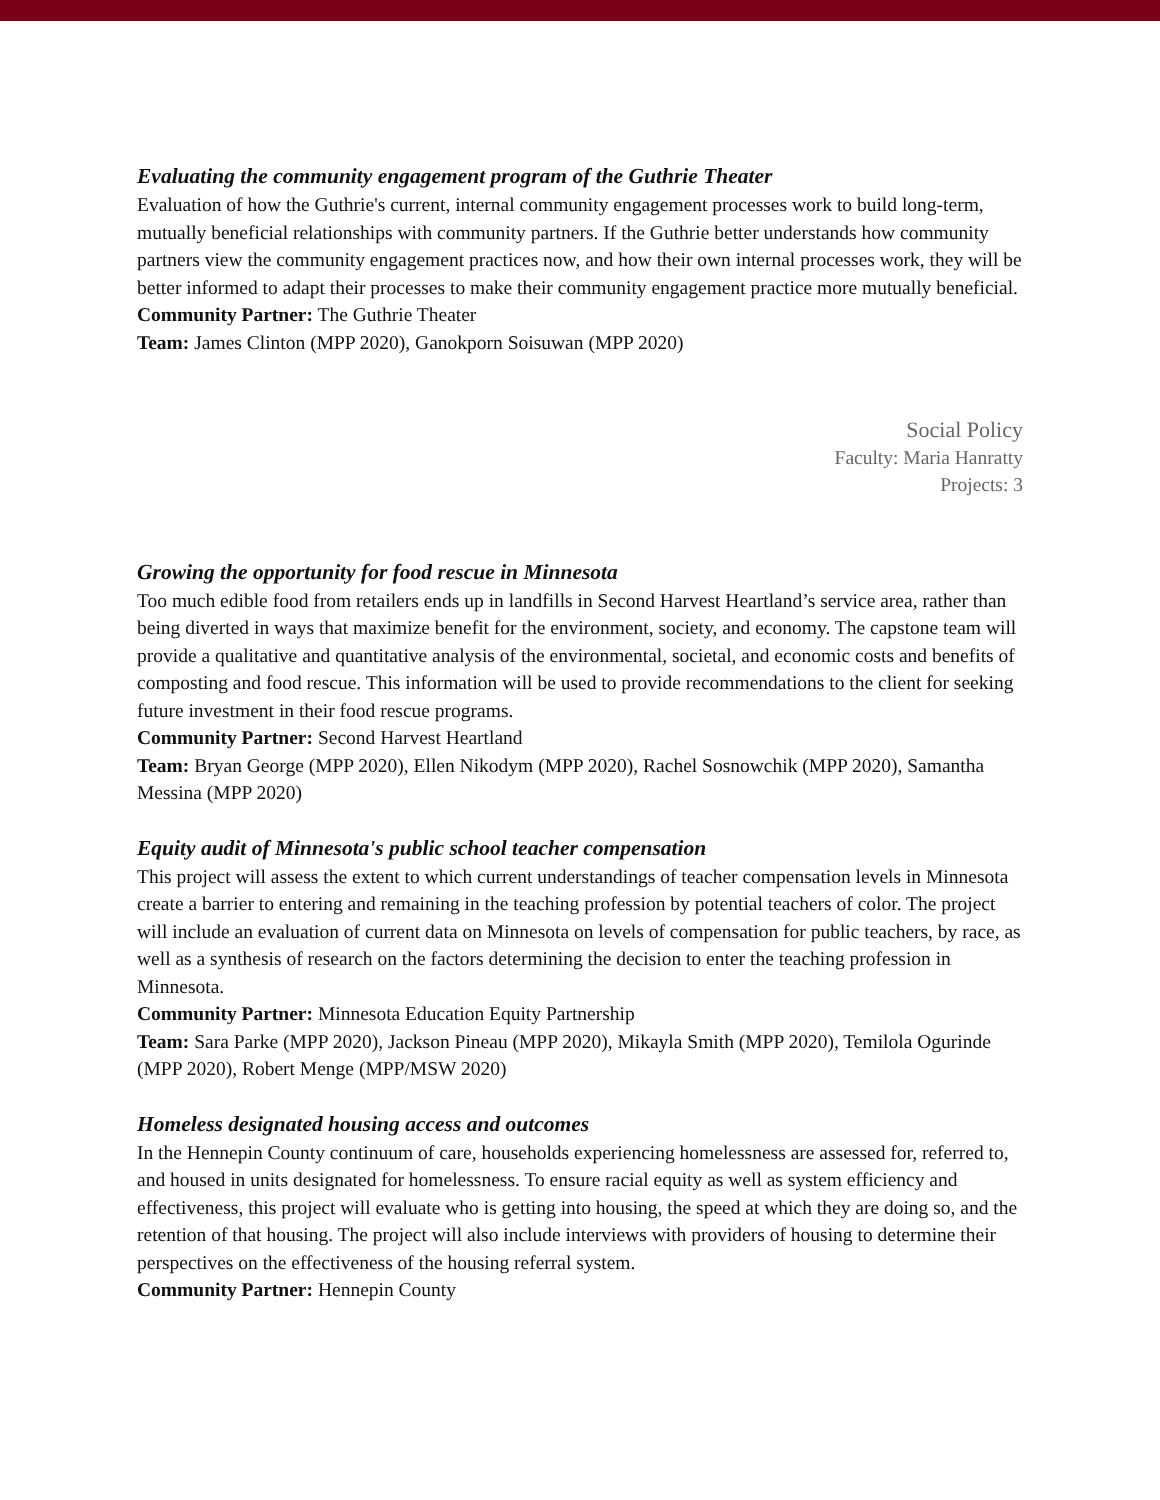Evaluating the community engagement program of the Guthrie Theater
Evaluation of how the Guthrie's current, internal community engagement processes work to build long-term, mutually beneficial relationships with community partners. If the Guthrie better understands how community partners view the community engagement practices now, and how their own internal processes work, they will be better informed to adapt their processes to make their community engagement practice more mutually beneficial.
Community Partner: The Guthrie Theater
Team: James Clinton (MPP 2020), Ganokporn Soisuwan (MPP 2020)
Social Policy
Faculty: Maria Hanratty
Projects: 3
Growing the opportunity for food rescue in Minnesota
Too much edible food from retailers ends up in landfills in Second Harvest Heartland’s service area, rather than being diverted in ways that maximize benefit for the environment, society, and economy. The capstone team will provide a qualitative and quantitative analysis of the environmental, societal, and economic costs and benefits of composting and food rescue. This information will be used to provide recommendations to the client for seeking future investment in their food rescue programs.
Community Partner: Second Harvest Heartland
Team: Bryan George (MPP 2020), Ellen Nikodym (MPP 2020), Rachel Sosnowchik (MPP 2020), Samantha Messina (MPP 2020)
Equity audit of Minnesota's public school teacher compensation
This project will assess the extent to which current understandings of teacher compensation levels in Minnesota create a barrier to entering and remaining in the teaching profession by potential teachers of color. The project will include an evaluation of current data on Minnesota on levels of compensation for public teachers, by race, as well as a synthesis of research on the factors determining the decision to enter the teaching profession in Minnesota.
Community Partner: Minnesota Education Equity Partnership
Team: Sara Parke (MPP 2020), Jackson Pineau (MPP 2020), Mikayla Smith (MPP 2020), Temilola Ogurinde (MPP 2020), Robert Menge (MPP/MSW 2020)
Homeless designated housing access and outcomes
In the Hennepin County continuum of care, households experiencing homelessness are assessed for, referred to, and housed in units designated for homelessness. To ensure racial equity as well as system efficiency and effectiveness, this project will evaluate who is getting into housing, the speed at which they are doing so, and the retention of that housing. The project will also include interviews with providers of housing to determine their perspectives on the effectiveness of the housing referral system.
Community Partner: Hennepin County